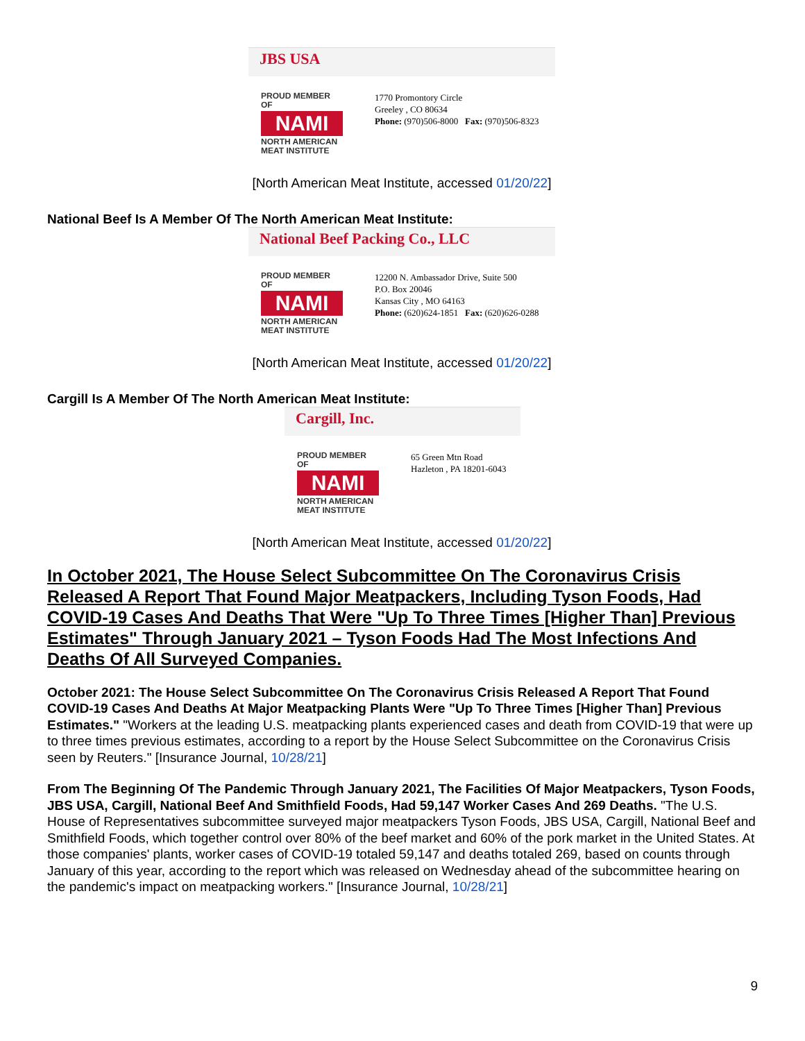JBS USA
PROUD MEMBER OF
NAMI
NORTH AMERICAN MEAT INSTITUTE
1770 Promontory Circle
Greeley , CO 80634
Phone: (970)506-8000 Fax: (970)506-8323
[North American Meat Institute, accessed 01/20/22]
National Beef Is A Member Of The North American Meat Institute:
National Beef Packing Co., LLC
PROUD MEMBER OF
NAMI
NORTH AMERICAN MEAT INSTITUTE
12200 N. Ambassador Drive, Suite 500
P.O. Box 20046
Kansas City , MO 64163
Phone: (620)624-1851 Fax: (620)626-0288
[North American Meat Institute, accessed 01/20/22]
Cargill Is A Member Of The North American Meat Institute:
Cargill, Inc.
PROUD MEMBER OF
NAMI
NORTH AMERICAN MEAT INSTITUTE
65 Green Mtn Road
Hazleton , PA 18201-6043
[North American Meat Institute, accessed 01/20/22]
In October 2021, The House Select Subcommittee On The Coronavirus Crisis Released A Report That Found Major Meatpackers, Including Tyson Foods, Had COVID-19 Cases And Deaths That Were "Up To Three Times [Higher Than] Previous Estimates" Through January 2021 – Tyson Foods Had The Most Infections And Deaths Of All Surveyed Companies.
October 2021: The House Select Subcommittee On The Coronavirus Crisis Released A Report That Found COVID-19 Cases And Deaths At Major Meatpacking Plants Were "Up To Three Times [Higher Than] Previous Estimates." "Workers at the leading U.S. meatpacking plants experienced cases and death from COVID-19 that were up to three times previous estimates, according to a report by the House Select Subcommittee on the Coronavirus Crisis seen by Reuters." [Insurance Journal, 10/28/21]
From The Beginning Of The Pandemic Through January 2021, The Facilities Of Major Meatpackers, Tyson Foods, JBS USA, Cargill, National Beef And Smithfield Foods, Had 59,147 Worker Cases And 269 Deaths. "The U.S. House of Representatives subcommittee surveyed major meatpackers Tyson Foods, JBS USA, Cargill, National Beef and Smithfield Foods, which together control over 80% of the beef market and 60% of the pork market in the United States. At those companies' plants, worker cases of COVID-19 totaled 59,147 and deaths totaled 269, based on counts through January of this year, according to the report which was released on Wednesday ahead of the subcommittee hearing on the pandemic's impact on meatpacking workers." [Insurance Journal, 10/28/21]
9